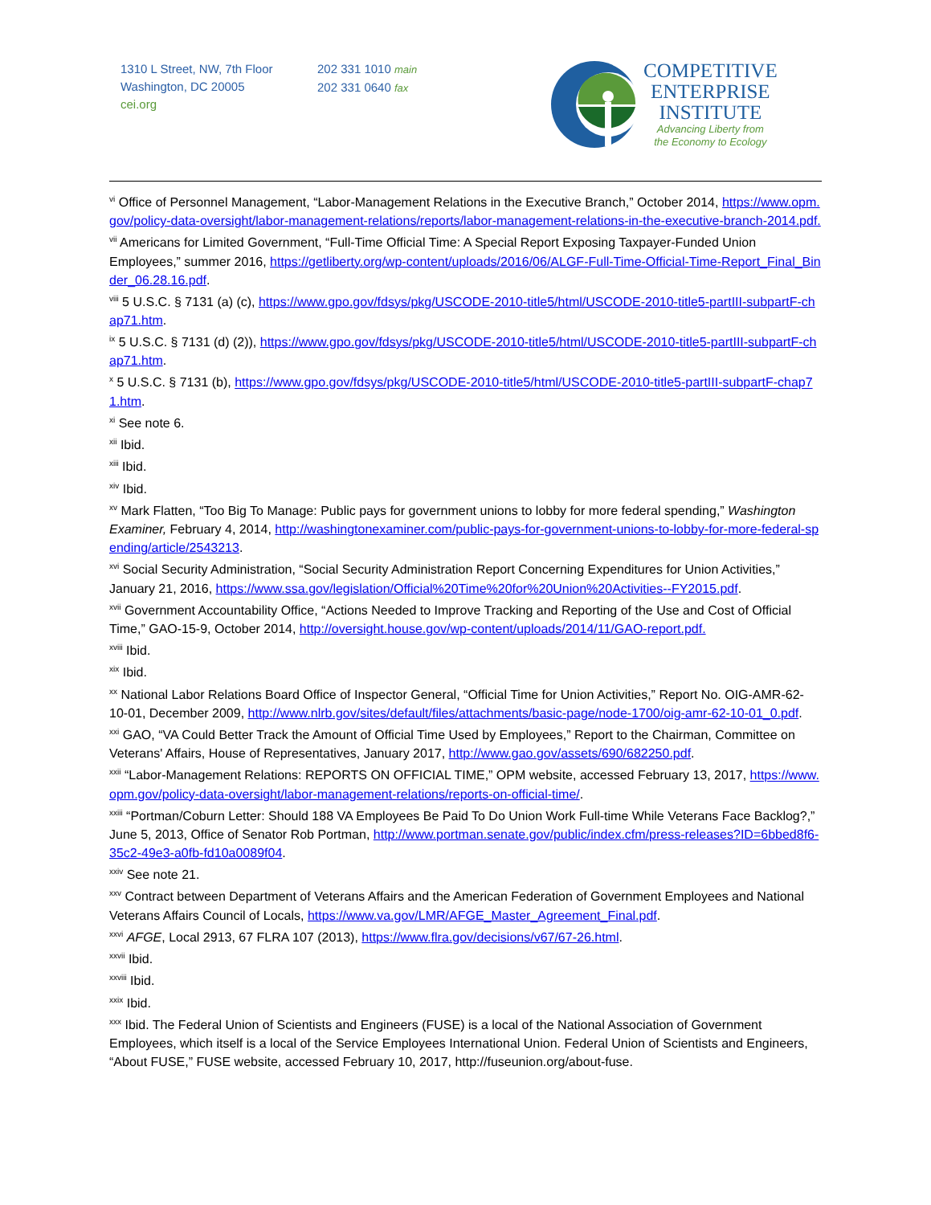1310 L Street, NW, 7th Floor
Washington, DC 20005
cei.org
202 331 1010 main
202 331 0640 fax
COMPETITIVE
ENTERPRISE
INSTITUTE
Advancing Liberty from
the Economy to Ecology
<sup>vi</sup> Office of Personnel Management, “Labor-Management Relations in the Executive Branch,” October 2014, https://www.opm.gov/policy-data-oversight/labor-management-relations/reports/labor-management-relations-in-the-executive-branch-2014.pdf.
<sup>vii</sup> Americans for Limited Government, “Full-Time Official Time: A Special Report Exposing Taxpayer-Funded Union Employees,” summer 2016, https://getliberty.org/wp-content/uploads/2016/06/ALGF-Full-Time-Official-Time-Report_Final_Binder_06.28.16.pdf.
<sup>viii</sup> 5 U.S.C. § 7131 (a) (c), https://www.gpo.gov/fdsys/pkg/USCODE-2010-title5/html/USCODE-2010-title5-partIII-subpartF-chap71.htm.
<sup>ix</sup> 5 U.S.C. § 7131 (d) (2)), https://www.gpo.gov/fdsys/pkg/USCODE-2010-title5/html/USCODE-2010-title5-partIII-subpartF-chap71.htm.
<sup>x</sup> 5 U.S.C. § 7131 (b), https://www.gpo.gov/fdsys/pkg/USCODE-2010-title5/html/USCODE-2010-title5-partIII-subpartF-chap71.htm.
<sup>xi</sup> See note 6.
<sup>xii</sup> Ibid.
<sup>xiii</sup> Ibid.
<sup>xiv</sup> Ibid.
<sup>xv</sup> Mark Flatten, “Too Big To Manage: Public pays for government unions to lobby for more federal spending,” Washington Examiner, February 4, 2014, http://washingtonexaminer.com/public-pays-for-government-unions-to-lobby-for-more-federal-spending/article/2543213.
<sup>xvi</sup> Social Security Administration, “Social Security Administration Report Concerning Expenditures for Union Activities,” January 21, 2016, https://www.ssa.gov/legislation/Official%20Time%20for%20Union%20Activities--FY2015.pdf.
<sup>xvii</sup> Government Accountability Office, “Actions Needed to Improve Tracking and Reporting of the Use and Cost of Official Time,” GAO-15-9, October 2014, http://oversight.house.gov/wp-content/uploads/2014/11/GAO-report.pdf.
<sup>xviii</sup> Ibid.
<sup>xix</sup> Ibid.
<sup>xx</sup> National Labor Relations Board Office of Inspector General, “Official Time for Union Activities,” Report No. OIG-AMR-62-10-01, December 2009, http://www.nlrb.gov/sites/default/files/attachments/basic-page/node-1700/oig-amr-62-10-01_0.pdf.
<sup>xxi</sup> GAO, “VA Could Better Track the Amount of Official Time Used by Employees,” Report to the Chairman, Committee on Veterans' Affairs, House of Representatives, January 2017, http://www.gao.gov/assets/690/682250.pdf.
<sup>xxii</sup> “Labor-Management Relations: REPORTS ON OFFICIAL TIME,” OPM website, accessed February 13, 2017, https://www.opm.gov/policy-data-oversight/labor-management-relations/reports-on-official-time/.
<sup>xxiii</sup> “Portman/Coburn Letter: Should 188 VA Employees Be Paid To Do Union Work Full-time While Veterans Face Backlog?,” June 5, 2013, Office of Senator Rob Portman, http://www.portman.senate.gov/public/index.cfm/press-releases?ID=6bbed8f6-35c2-49e3-a0fb-fd10a0089f04.
<sup>xxiv</sup> See note 21.
<sup>xxv</sup> Contract between Department of Veterans Affairs and the American Federation of Government Employees and National Veterans Affairs Council of Locals, https://www.va.gov/LMR/AFGE_Master_Agreement_Final.pdf.
<sup>xxvi</sup> AFGE, Local 2913, 67 FLRA 107 (2013), https://www.flra.gov/decisions/v67/67-26.html.
<sup>xxvii</sup> Ibid.
<sup>xxviii</sup> Ibid.
<sup>xxix</sup> Ibid.
<sup>xxx</sup> Ibid. The Federal Union of Scientists and Engineers (FUSE) is a local of the National Association of Government Employees, which itself is a local of the Service Employees International Union. Federal Union of Scientists and Engineers, “About FUSE,” FUSE website, accessed February 10, 2017, http://fuseunion.org/about-fuse.